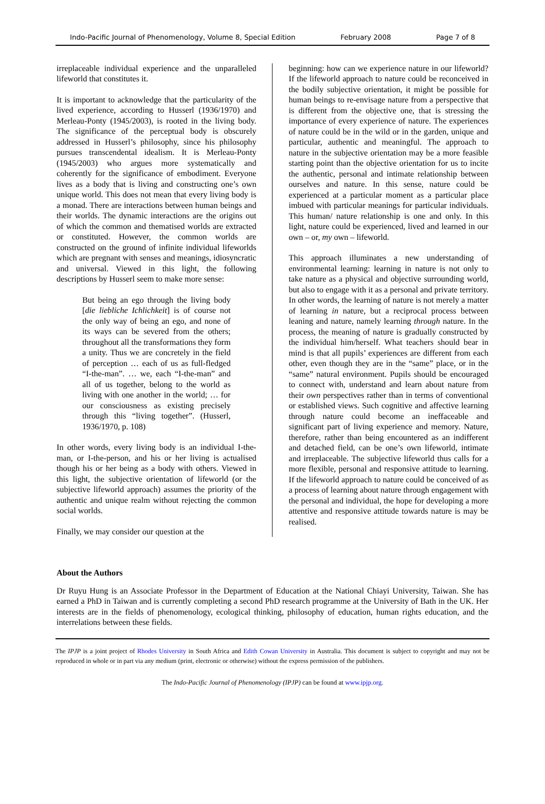Indo-Pacific Journal of Phenomenology, Volume 8, Special Edition February 2008 Page 7 of 8
irreplaceable individual experience and the unparalleled lifeworld that constitutes it.
It is important to acknowledge that the particularity of the lived experience, according to Husserl (1936/1970) and Merleau-Ponty (1945/2003), is rooted in the living body. The significance of the perceptual body is obscurely addressed in Husserl’s philosophy, since his philosophy pursues transcendental idealism. It is Merleau-Ponty (1945/2003) who argues more systematically and coherently for the significance of embodiment. Everyone lives as a body that is living and constructing one’s own unique world. This does not mean that every living body is a monad. There are interactions between human beings and their worlds. The dynamic interactions are the origins out of which the common and thematised worlds are extracted or constituted. However, the common worlds are constructed on the ground of infinite individual lifeworlds which are pregnant with senses and meanings, idiosyncratic and universal. Viewed in this light, the following descriptions by Husserl seem to make more sense:
But being an ego through the living body [die liebliche Ichlichkeit] is of course not the only way of being an ego, and none of its ways can be severed from the others; throughout all the transformations they form a unity. Thus we are concretely in the field of perception … each of us as full-fledged “I-the-man”. … we, each “I-the-man” and all of us together, belong to the world as living with one another in the world; … for our consciousness as existing precisely through this “living together”. (Husserl, 1936/1970, p. 108)
In other words, every living body is an individual I-the-man, or I-the-person, and his or her living is actualised though his or her being as a body with others. Viewed in this light, the subjective orientation of lifeworld (or the subjective lifeworld approach) assumes the priority of the authentic and unique realm without rejecting the common social worlds.
Finally, we may consider our question at the
beginning: how can we experience nature in our lifeworld? If the lifeworld approach to nature could be reconceived in the bodily subjective orientation, it might be possible for human beings to re-envisage nature from a perspective that is different from the objective one, that is stressing the importance of every experience of nature. The experiences of nature could be in the wild or in the garden, unique and particular, authentic and meaningful. The approach to nature in the subjective orientation may be a more feasible starting point than the objective orientation for us to incite the authentic, personal and intimate relationship between ourselves and nature. In this sense, nature could be experienced at a particular moment as a particular place imbued with particular meanings for particular individuals. This human/ nature relationship is one and only. In this light, nature could be experienced, lived and learned in our own – or, my own – lifeworld.
This approach illuminates a new understanding of environmental learning: learning in nature is not only to take nature as a physical and objective surrounding world, but also to engage with it as a personal and private territory. In other words, the learning of nature is not merely a matter of learning in nature, but a reciprocal process between leaning and nature, namely learning through nature. In the process, the meaning of nature is gradually constructed by the individual him/herself. What teachers should bear in mind is that all pupils’ experiences are different from each other, even though they are in the “same” place, or in the “same” natural environment. Pupils should be encouraged to connect with, understand and learn about nature from their own perspectives rather than in terms of conventional or established views. Such cognitive and affective learning through nature could become an ineffaceable and significant part of living experience and memory. Nature, therefore, rather than being encountered as an indifferent and detached field, can be one’s own lifeworld, intimate and irreplaceable. The subjective lifeworld thus calls for a more flexible, personal and responsive attitude to learning. If the lifeworld approach to nature could be conceived of as a process of learning about nature through engagement with the personal and individual, the hope for developing a more attentive and responsive attitude towards nature is may be realised.
About the Authors
Dr Ruyu Hung is an Associate Professor in the Department of Education at the National Chiayi University, Taiwan. She has earned a PhD in Taiwan and is currently completing a second PhD research programme at the University of Bath in the UK. Her interests are in the fields of phenomenology, ecological thinking, philosophy of education, human rights education, and the interrelations between these fields.
The IPJP is a joint project of Rhodes University in South Africa and Edith Cowan University in Australia. This document is subject to copyright and may not be reproduced in whole or in part via any medium (print, electronic or otherwise) without the express permission of the publishers.
The Indo-Pacific Journal of Phenomenology (IPJP) can be found at www.ipjp.org.